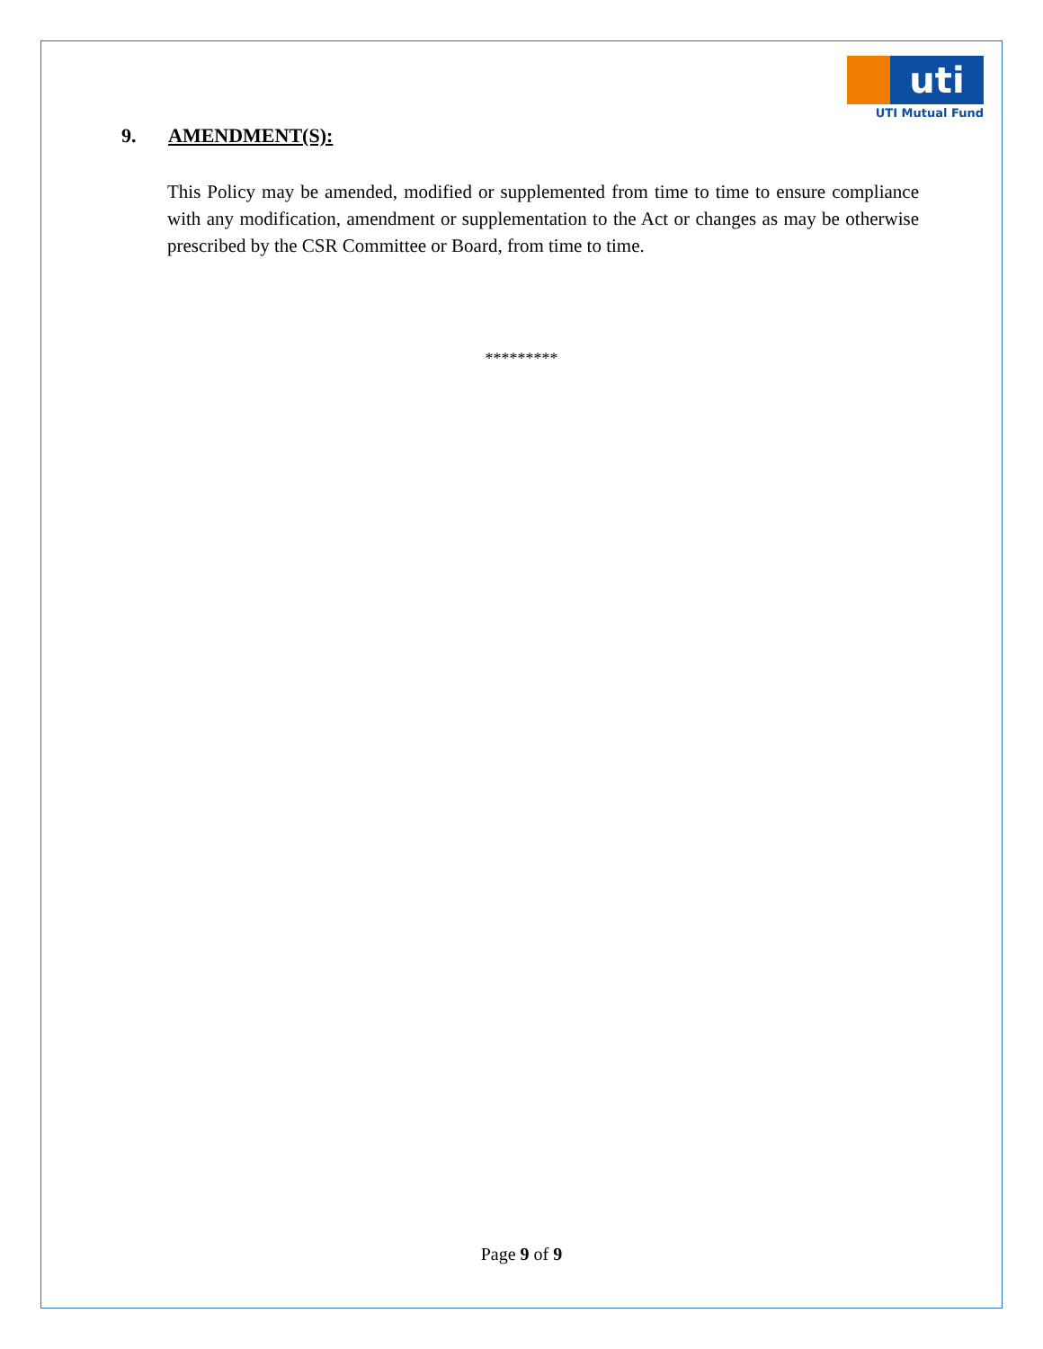uti
UTI Mutual Fund
9. AMENDMENT(S):
This Policy may be amended, modified or supplemented from time to time to ensure compliance with any modification, amendment or supplementation to the Act or changes as may be otherwise prescribed by the CSR Committee or Board, from time to time.
*********
Page 9 of 9